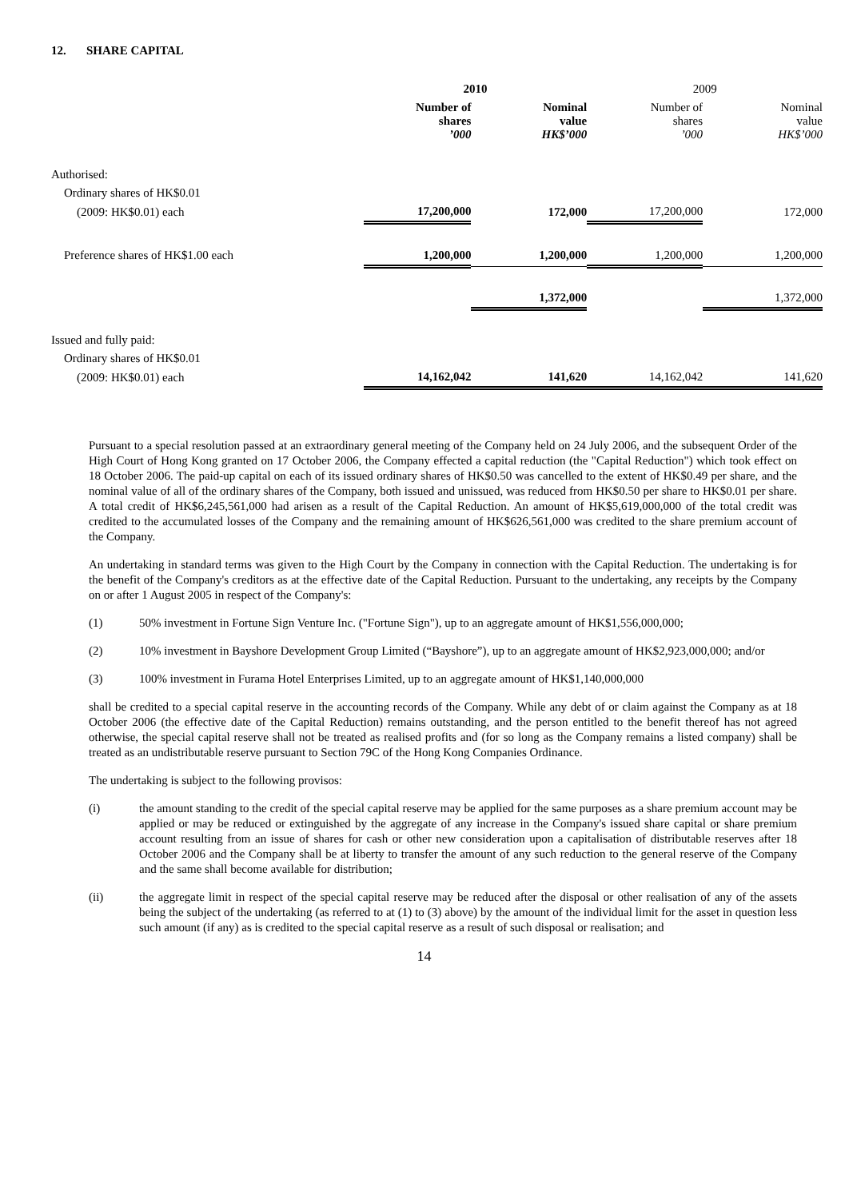12. SHARE CAPITAL
| | 2010 | | 2009 | |
| --- | --- | --- | --- | --- |
| | Number of shares ’000 | Nominal value HK$’000 | Number of shares ’000 | Nominal value HK$’000 |
| Authorised: | | | | |
| Ordinary shares of HK$0.01 | | | | |
| (2009: HK$0.01) each | 17,200,000 | 172,000 | 17,200,000 | 172,000 |
| Preference shares of HK$1.00 each | 1,200,000 | 1,200,000 | 1,200,000 | 1,200,000 |
| | | 1,372,000 | | 1,372,000 |
| Issued and fully paid: | | | | |
| Ordinary shares of HK$0.01 | | | | |
| (2009: HK$0.01) each | 14,162,042 | 141,620 | 14,162,042 | 141,620 |
Pursuant to a special resolution passed at an extraordinary general meeting of the Company held on 24 July 2006, and the subsequent Order of the High Court of Hong Kong granted on 17 October 2006, the Company effected a capital reduction (the "Capital Reduction") which took effect on 18 October 2006. The paid-up capital on each of its issued ordinary shares of HK$0.50 was cancelled to the extent of HK$0.49 per share, and the nominal value of all of the ordinary shares of the Company, both issued and unissued, was reduced from HK$0.50 per share to HK$0.01 per share. A total credit of HK$6,245,561,000 had arisen as a result of the Capital Reduction. An amount of HK$5,619,000,000 of the total credit was credited to the accumulated losses of the Company and the remaining amount of HK$626,561,000 was credited to the share premium account of the Company.
An undertaking in standard terms was given to the High Court by the Company in connection with the Capital Reduction. The undertaking is for the benefit of the Company's creditors as at the effective date of the Capital Reduction. Pursuant to the undertaking, any receipts by the Company on or after 1 August 2005 in respect of the Company's:
(1) 50% investment in Fortune Sign Venture Inc. ("Fortune Sign"), up to an aggregate amount of HK$1,556,000,000;
(2) 10% investment in Bayshore Development Group Limited (“Bayshore”), up to an aggregate amount of HK$2,923,000,000; and/or
(3) 100% investment in Furama Hotel Enterprises Limited, up to an aggregate amount of HK$1,140,000,000
shall be credited to a special capital reserve in the accounting records of the Company. While any debt of or claim against the Company as at 18 October 2006 (the effective date of the Capital Reduction) remains outstanding, and the person entitled to the benefit thereof has not agreed otherwise, the special capital reserve shall not be treated as realised profits and (for so long as the Company remains a listed company) shall be treated as an undistributable reserve pursuant to Section 79C of the Hong Kong Companies Ordinance.
The undertaking is subject to the following provisos:
(i) the amount standing to the credit of the special capital reserve may be applied for the same purposes as a share premium account may be applied or may be reduced or extinguished by the aggregate of any increase in the Company's issued share capital or share premium account resulting from an issue of shares for cash or other new consideration upon a capitalisation of distributable reserves after 18 October 2006 and the Company shall be at liberty to transfer the amount of any such reduction to the general reserve of the Company and the same shall become available for distribution;
(ii) the aggregate limit in respect of the special capital reserve may be reduced after the disposal or other realisation of any of the assets being the subject of the undertaking (as referred to at (1) to (3) above) by the amount of the individual limit for the asset in question less such amount (if any) as is credited to the special capital reserve as a result of such disposal or realisation; and
14